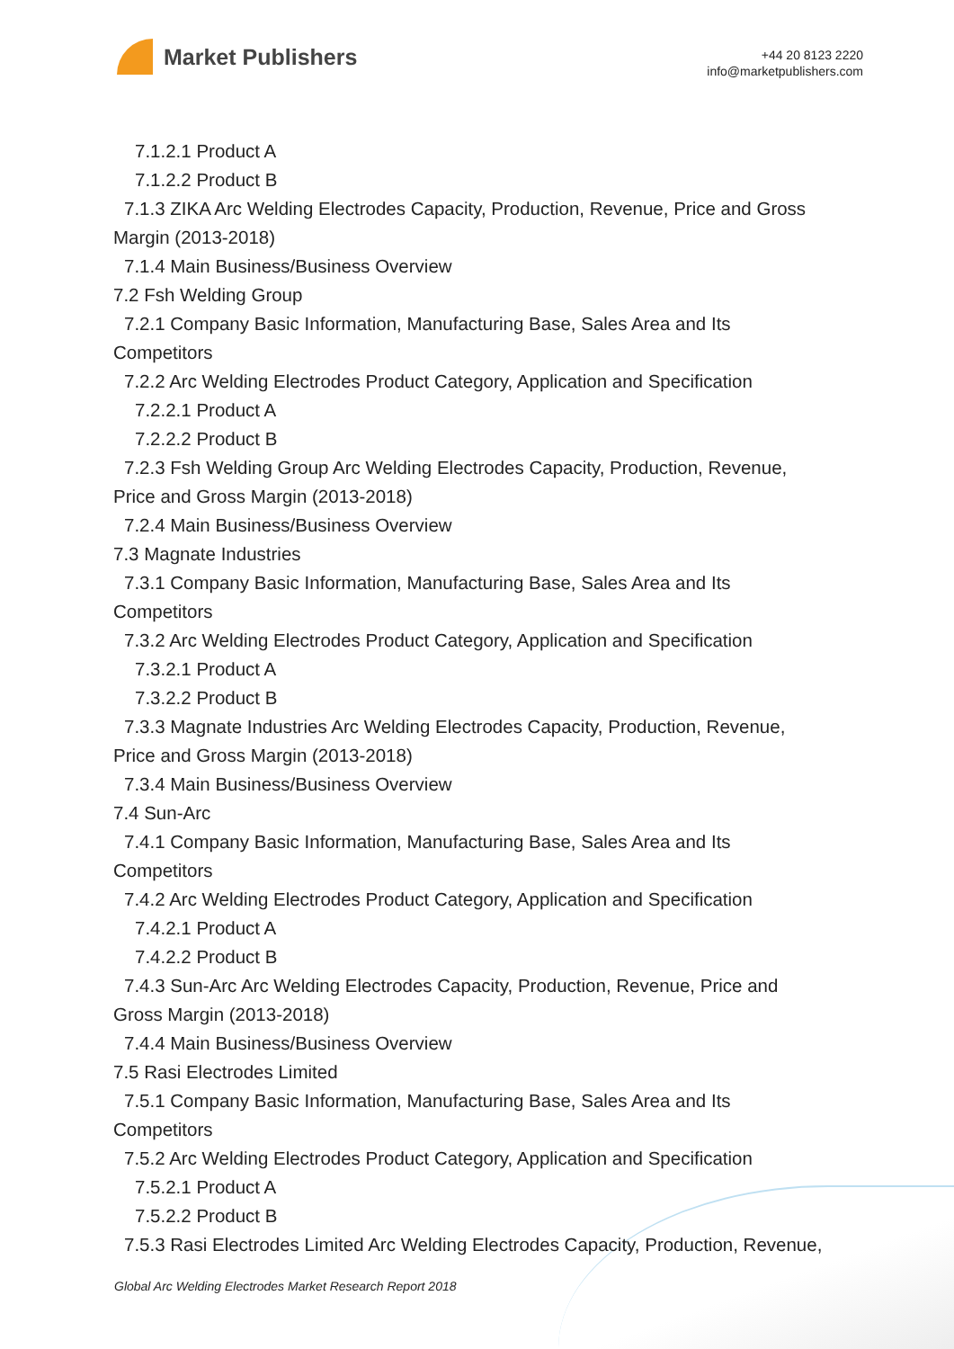Market Publishers
+44 20 8123 2220
info@marketpublishers.com
7.1.2.1 Product A
7.1.2.2 Product B
7.1.3 ZIKA Arc Welding Electrodes Capacity, Production, Revenue, Price and Gross
Margin (2013-2018)
7.1.4 Main Business/Business Overview
7.2 Fsh Welding Group
7.2.1 Company Basic Information, Manufacturing Base, Sales Area and Its
Competitors
7.2.2 Arc Welding Electrodes Product Category, Application and Specification
7.2.2.1 Product A
7.2.2.2 Product B
7.2.3 Fsh Welding Group Arc Welding Electrodes Capacity, Production, Revenue,
Price and Gross Margin (2013-2018)
7.2.4 Main Business/Business Overview
7.3 Magnate Industries
7.3.1 Company Basic Information, Manufacturing Base, Sales Area and Its
Competitors
7.3.2 Arc Welding Electrodes Product Category, Application and Specification
7.3.2.1 Product A
7.3.2.2 Product B
7.3.3 Magnate Industries Arc Welding Electrodes Capacity, Production, Revenue,
Price and Gross Margin (2013-2018)
7.3.4 Main Business/Business Overview
7.4 Sun-Arc
7.4.1 Company Basic Information, Manufacturing Base, Sales Area and Its
Competitors
7.4.2 Arc Welding Electrodes Product Category, Application and Specification
7.4.2.1 Product A
7.4.2.2 Product B
7.4.3 Sun-Arc Arc Welding Electrodes Capacity, Production, Revenue, Price and
Gross Margin (2013-2018)
7.4.4 Main Business/Business Overview
7.5 Rasi Electrodes Limited
7.5.1 Company Basic Information, Manufacturing Base, Sales Area and Its
Competitors
7.5.2 Arc Welding Electrodes Product Category, Application and Specification
7.5.2.1 Product A
7.5.2.2 Product B
7.5.3 Rasi Electrodes Limited Arc Welding Electrodes Capacity, Production, Revenue,
Global Arc Welding Electrodes Market Research Report 2018